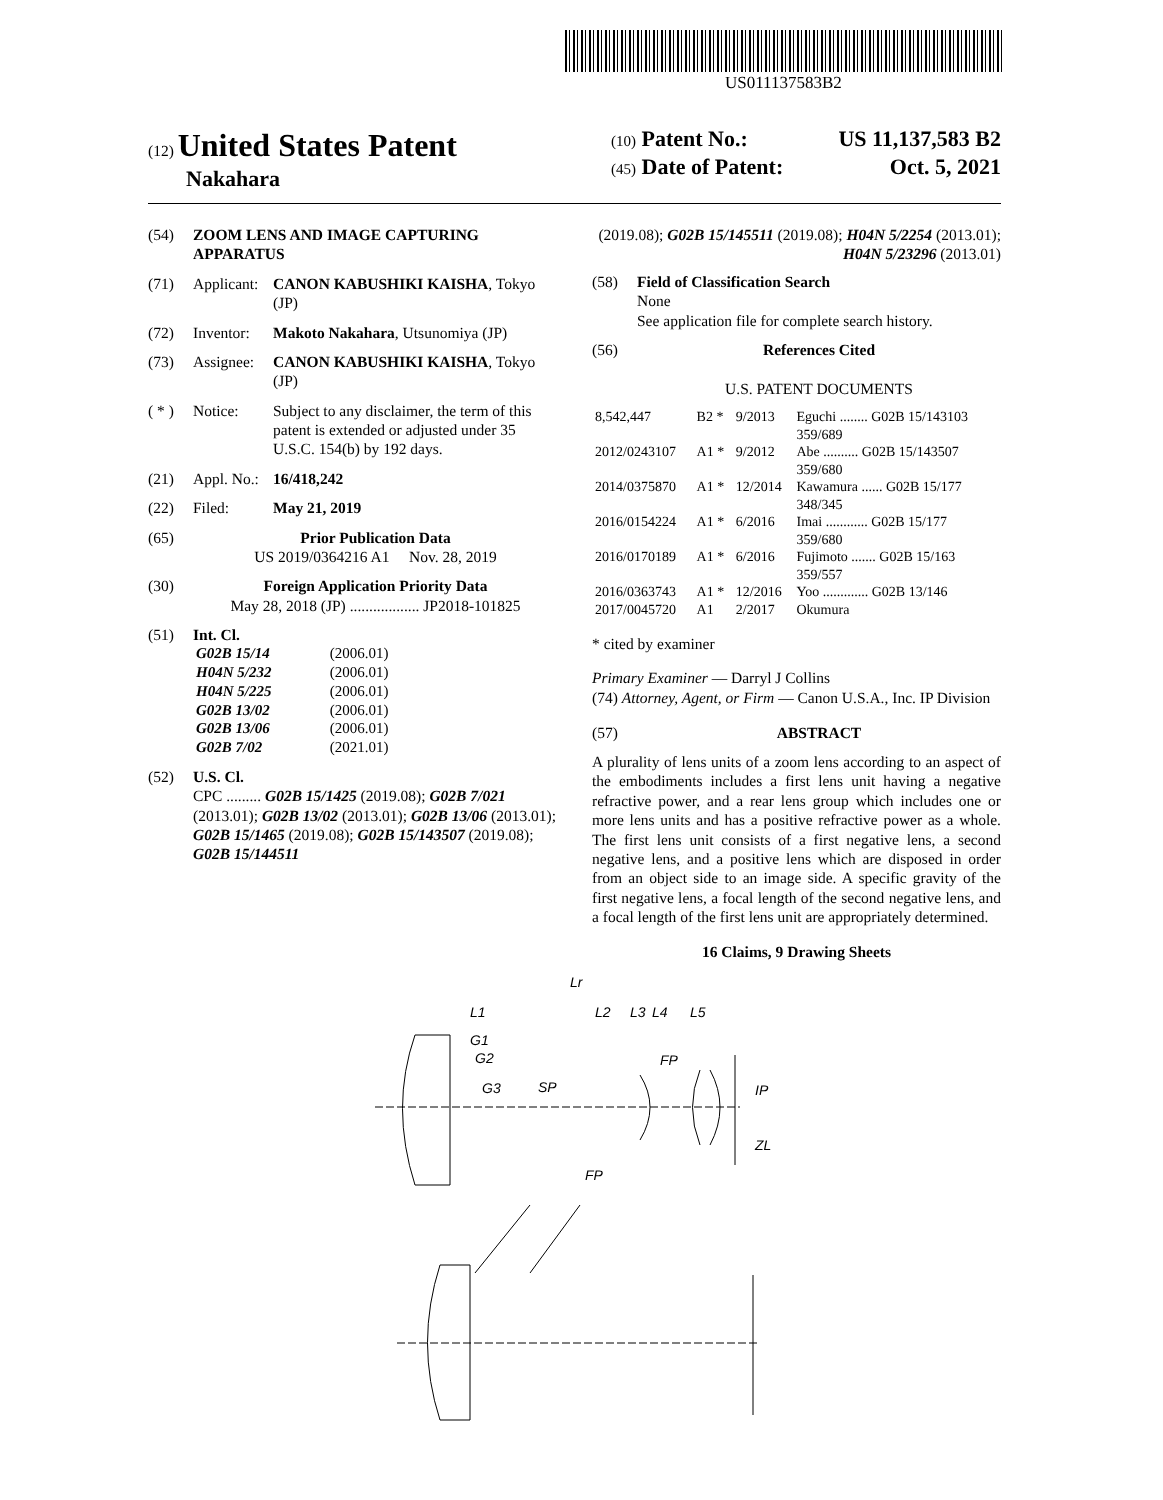US011137583B2
(12) United States Patent
Nakahara
(10) Patent No.: US 11,137,583 B2
(45) Date of Patent: Oct. 5, 2021
(54) ZOOM LENS AND IMAGE CAPTURING APPARATUS
(71) Applicant:
CANON KABUSHIKI KAISHA, Tokyo (JP)
(72) Inventor:
Makoto Nakahara, Utsunomiya (JP)
(73) Assignee:
CANON KABUSHIKI KAISHA, Tokyo (JP)
( * )
Notice: Subject to any disclaimer, the term of this patent is extended or adjusted under 35 U.S.C. 154(b) by 192 days.
(21) Appl. No.:
16/418,242
(22) Filed: May 21, 2019
(65) Prior Publication Data
US 2019/0364216 A1 Nov. 28, 2019
(30) Foreign Application Priority Data
May 28, 2018 (JP) .................. JP2018-101825
(51) Int. Cl.
| G02B 15/14 | (2006.01) |
| H04N 5/232 | (2006.01) |
| H04N 5/225 | (2006.01) |
| G02B 13/02 | (2006.01) |
| G02B 13/06 | (2006.01) |
| G02B 7/02 | (2021.01) |
(52) U.S. Cl.
CPC ......... G02B 15/1425 (2019.08); G02B 7/021 (2013.01); G02B 13/02 (2013.01); G02B 13/06 (2013.01); G02B 15/1465 (2019.08); G02B 15/143507 (2019.08); G02B 15/144511
(2019.08); G02B 15/145511 (2019.08); H04N 5/2254 (2013.01); H04N 5/23296 (2013.01)
(58) Field of Classification Search
None
See application file for complete search history.
(56) References Cited
U.S. PATENT DOCUMENTS
| 8,542,447 | B2 * | 9/2013 | Eguchi ........ G02B 15/143103 359/689 |
| 2012/0243107 | A1 * | 9/2012 | Abe .......... G02B 15/143507 359/680 |
| 2014/0375870 | A1 * | 12/2014 | Kawamura ...... G02B 15/177 348/345 |
| 2016/0154224 | A1 * | 6/2016 | Imai ............ G02B 15/177 359/680 |
| 2016/0170189 | A1 * | 6/2016 | Fujimoto ....... G02B 15/163 359/557 |
| 2016/0363743 | A1 * | 12/2016 | Yoo ............. G02B 13/146 |
| 2017/0045720 | A1 | 2/2017 | Okumura |
* cited by examiner
Primary Examiner — Darryl J Collins
(74) Attorney, Agent, or Firm — Canon U.S.A., Inc. IP Division
(57) ABSTRACT
A plurality of lens units of a zoom lens according to an aspect of the embodiments includes a first lens unit having a negative refractive power, and a rear lens group which includes one or more lens units and has a positive refractive power as a whole. The first lens unit consists of a first negative lens, a second negative lens, and a positive lens which are disposed in order from an object side to an image side. A specific gravity of the first negative lens, a focal length of the second negative lens, and a focal length of the first lens unit are appropriately determined.
16 Claims, 9 Drawing Sheets
Lr
L1
L2
L3
L4
L5
G1
G2
G3
SP
FP
FP
IP
ZL